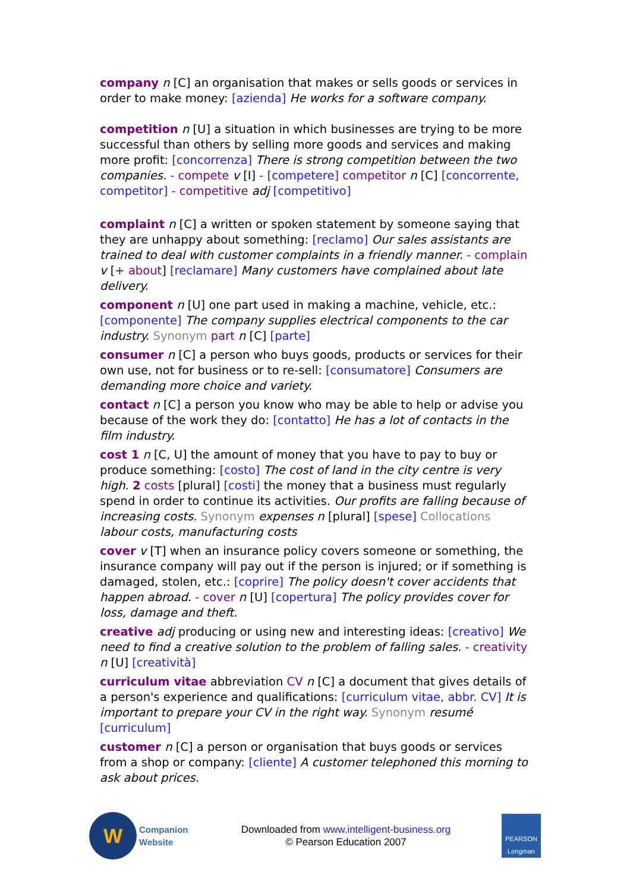company n [C] an organisation that makes or sells goods or services in order to make money: [azienda] He works for a software company.
competition n [U] a situation in which businesses are trying to be more successful than others by selling more goods and services and making more profit: [concorrenza] There is strong competition between the two companies. - compete v [I] - [competere] competitor n [C] [concorrente, competitor] - competitive adj [competitivo]
complaint n [C] a written or spoken statement by someone saying that they are unhappy about something: [reclamo] Our sales assistants are trained to deal with customer complaints in a friendly manner. - complain v [+ about] [reclamare] Many customers have complained about late delivery.
component n [U] one part used in making a machine, vehicle, etc.: [componente] The company supplies electrical components to the car industry. Synonym part n [C] [parte]
consumer n [C] a person who buys goods, products or services for their own use, not for business or to re-sell: [consumatore] Consumers are demanding more choice and variety.
contact n [C] a person you know who may be able to help or advise you because of the work they do: [contatto] He has a lot of contacts in the film industry.
cost 1 n [C, U] the amount of money that you have to pay to buy or produce something: [costo] The cost of land in the city centre is very high. 2 costs [plural] [costi] the money that a business must regularly spend in order to continue its activities. Our profits are falling because of increasing costs. Synonym expenses n [plural] [spese] Collocations labour costs, manufacturing costs
cover v [T] when an insurance policy covers someone or something, the insurance company will pay out if the person is injured; or if something is damaged, stolen, etc.: [coprire] The policy doesn't cover accidents that happen abroad. - cover n [U] [copertura] The policy provides cover for loss, damage and theft.
creative adj producing or using new and interesting ideas: [creativo] We need to find a creative solution to the problem of falling sales. - creativity n [U] [creatività]
curriculum vitae abbreviation CV n [C] a document that gives details of a person's experience and qualifications: [curriculum vitae, abbr. CV] It is important to prepare your CV in the right way. Synonym resumé [curriculum]
customer n [C] a person or organisation that buys goods or services from a shop or company: [cliente] A customer telephoned this morning to ask about prices.
W
Companion
Website
Downloaded from www.intelligent-business.org
© Pearson Education 2007
PEARSON
Longman